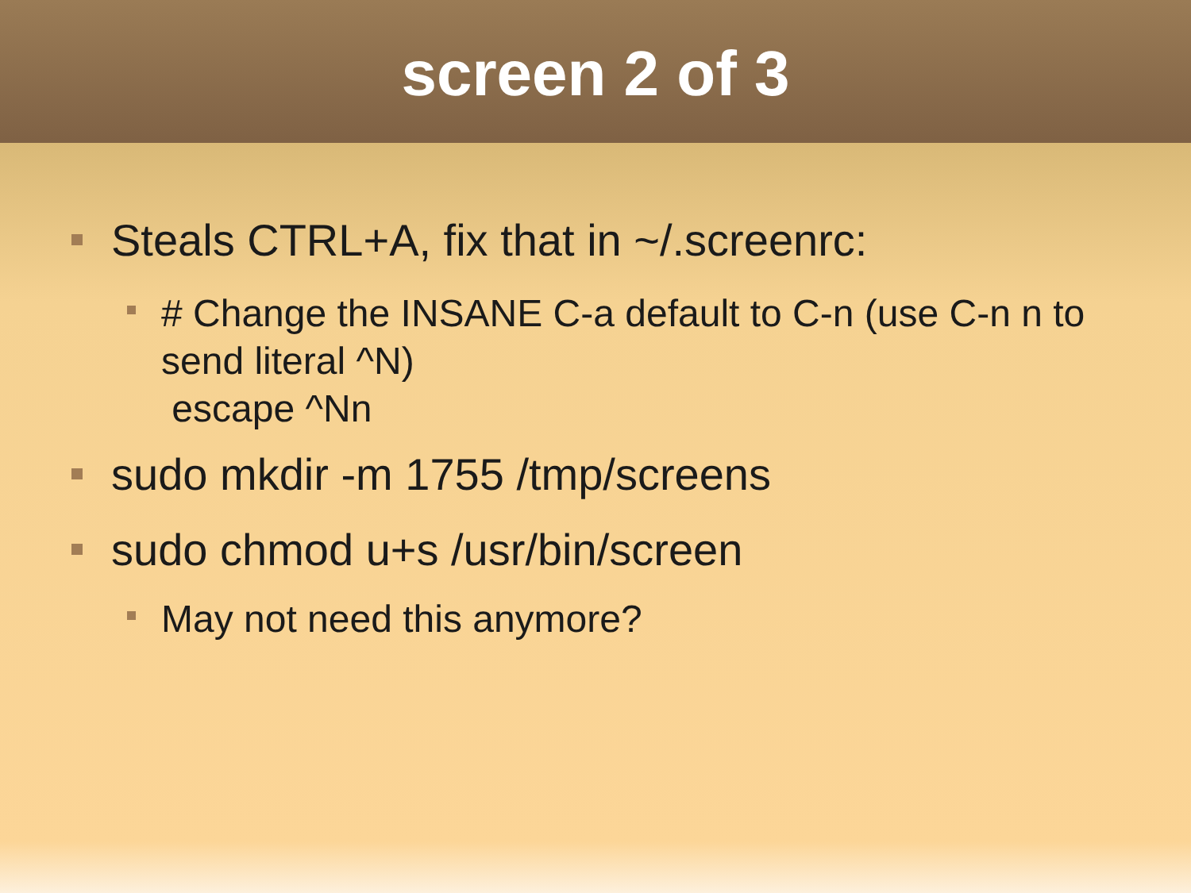screen 2 of 3
Steals CTRL+A, fix that in ~/.screenrc:
# Change the INSANE C-a default to C-n (use C-n n to send literal ^N)
escape ^Nn
sudo mkdir -m 1755 /tmp/screens
sudo chmod u+s /usr/bin/screen
May not need this anymore?